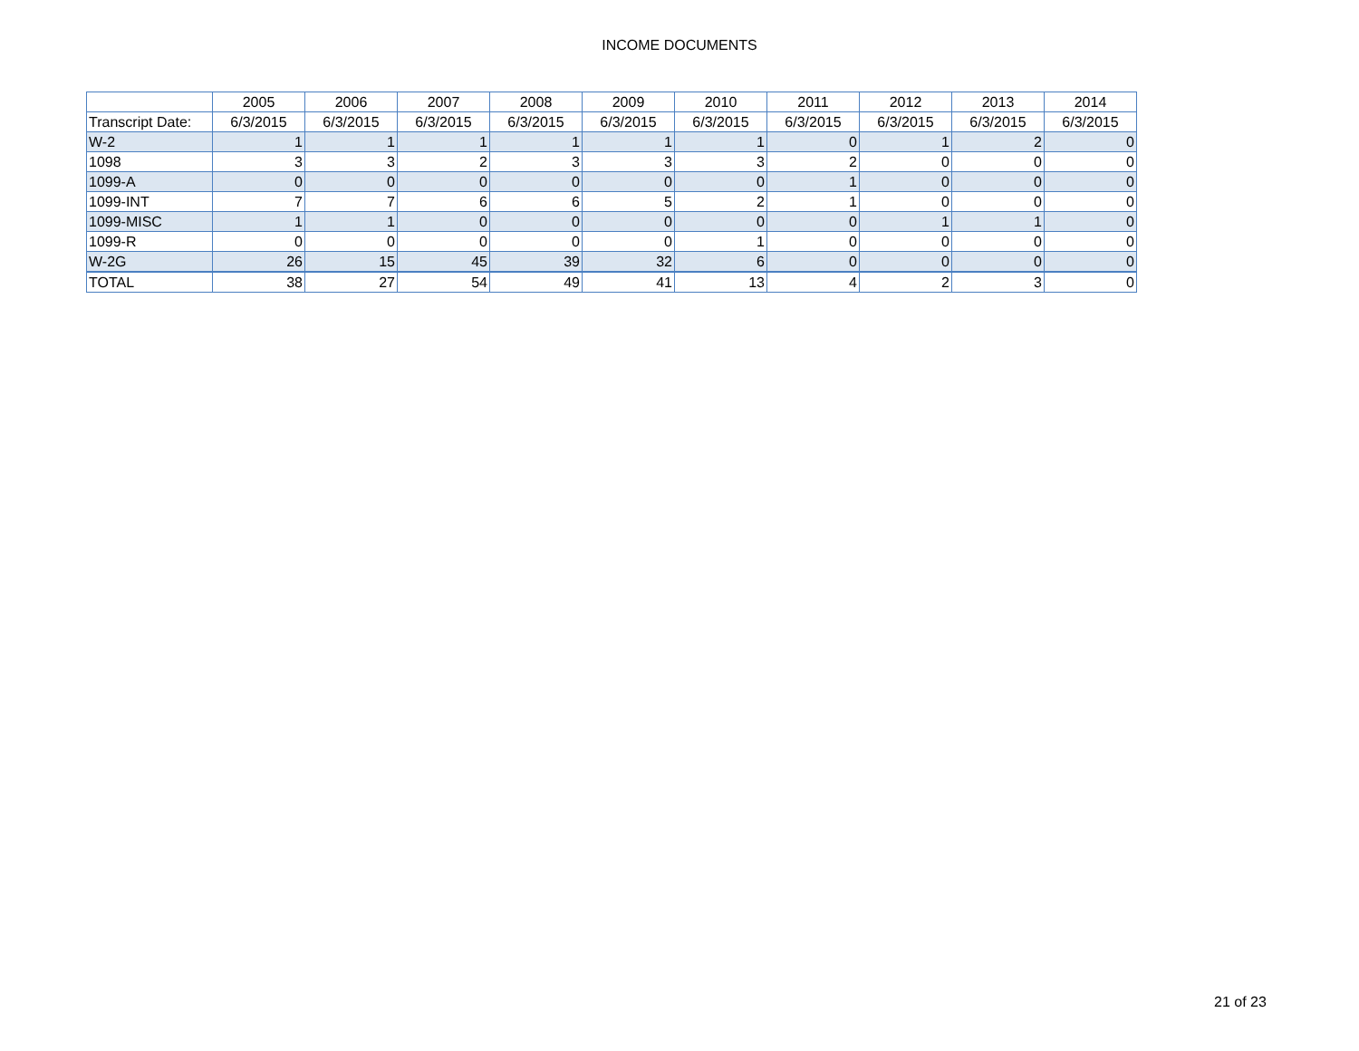INCOME DOCUMENTS
| | 2005 | 2006 | 2007 | 2008 | 2009 | 2010 | 2011 | 2012 | 2013 | 2014 |
| --- | --- | --- | --- | --- | --- | --- | --- | --- | --- | --- |
| Transcript Date: | 6/3/2015 | 6/3/2015 | 6/3/2015 | 6/3/2015 | 6/3/2015 | 6/3/2015 | 6/3/2015 | 6/3/2015 | 6/3/2015 | 6/3/2015 |
| W-2 | 1 | 1 | 1 | 1 | 1 | 1 | 0 | 1 | 2 | 0 |
| 1098 | 3 | 3 | 2 | 3 | 3 | 3 | 2 | 0 | 0 | 0 |
| 1099-A | 0 | 0 | 0 | 0 | 0 | 0 | 1 | 0 | 0 | 0 |
| 1099-INT | 7 | 7 | 6 | 6 | 5 | 2 | 1 | 0 | 0 | 0 |
| 1099-MISC | 1 | 1 | 0 | 0 | 0 | 0 | 0 | 1 | 1 | 0 |
| 1099-R | 0 | 0 | 0 | 0 | 0 | 1 | 0 | 0 | 0 | 0 |
| W-2G | 26 | 15 | 45 | 39 | 32 | 6 | 0 | 0 | 0 | 0 |
| TOTAL | 38 | 27 | 54 | 49 | 41 | 13 | 4 | 2 | 3 | 0 |
21 of 23